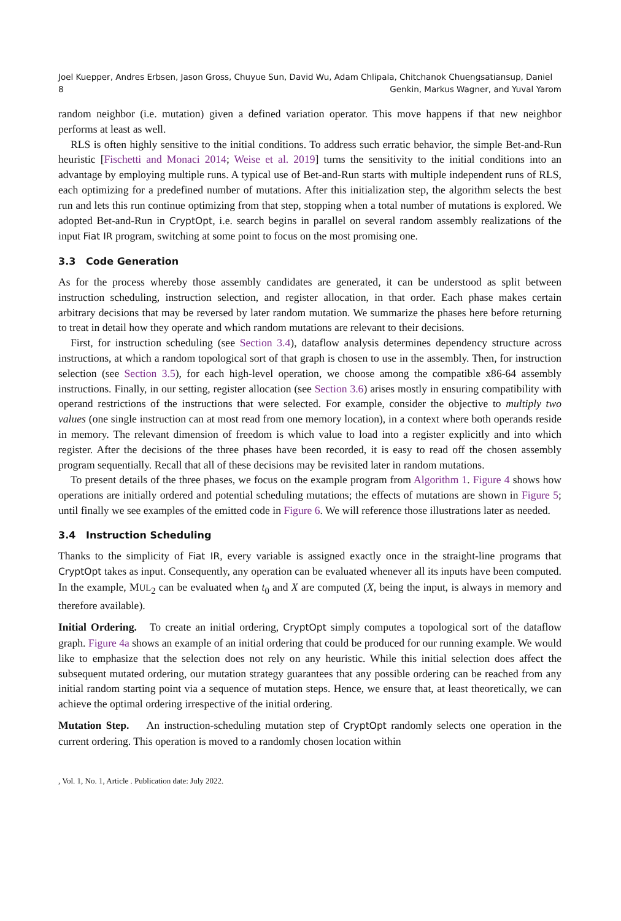Joel Kuepper, Andres Erbsen, Jason Gross, Chuyue Sun, David Wu, Adam Chlipala, Chitchanok Chuengsatiansup, Daniel
8 Genkin, Markus Wagner, and Yuval Yarom
random neighbor (i.e. mutation) given a defined variation operator. This move happens if that new neighbor performs at least as well.
RLS is often highly sensitive to the initial conditions. To address such erratic behavior, the simple Bet-and-Run heuristic [Fischetti and Monaci 2014; Weise et al. 2019] turns the sensitivity to the initial conditions into an advantage by employing multiple runs. A typical use of Bet-and-Run starts with multiple independent runs of RLS, each optimizing for a predefined number of mutations. After this initialization step, the algorithm selects the best run and lets this run continue optimizing from that step, stopping when a total number of mutations is explored. We adopted Bet-and-Run in CryptOpt, i.e. search begins in parallel on several random assembly realizations of the input Fiat IR program, switching at some point to focus on the most promising one.
3.3 Code Generation
As for the process whereby those assembly candidates are generated, it can be understood as split between instruction scheduling, instruction selection, and register allocation, in that order. Each phase makes certain arbitrary decisions that may be reversed by later random mutation. We summarize the phases here before returning to treat in detail how they operate and which random mutations are relevant to their decisions.
First, for instruction scheduling (see Section 3.4), dataflow analysis determines dependency structure across instructions, at which a random topological sort of that graph is chosen to use in the assembly. Then, for instruction selection (see Section 3.5), for each high-level operation, we choose among the compatible x86-64 assembly instructions. Finally, in our setting, register allocation (see Section 3.6) arises mostly in ensuring compatibility with operand restrictions of the instructions that were selected. For example, consider the objective to multiply two values (one single instruction can at most read from one memory location), in a context where both operands reside in memory. The relevant dimension of freedom is which value to load into a register explicitly and into which register. After the decisions of the three phases have been recorded, it is easy to read off the chosen assembly program sequentially. Recall that all of these decisions may be revisited later in random mutations.
To present details of the three phases, we focus on the example program from Algorithm 1. Figure 4 shows how operations are initially ordered and potential scheduling mutations; the effects of mutations are shown in Figure 5; until finally we see examples of the emitted code in Figure 6. We will reference those illustrations later as needed.
3.4 Instruction Scheduling
Thanks to the simplicity of Fiat IR, every variable is assigned exactly once in the straight-line programs that CryptOpt takes as input. Consequently, any operation can be evaluated whenever all its inputs have been computed. In the example, MUL<sub>2</sub> can be evaluated when t<sub>0</sub> and X are computed (X, being the input, is always in memory and therefore available).
Initial Ordering. To create an initial ordering, CryptOpt simply computes a topological sort of the dataflow graph. Figure 4a shows an example of an initial ordering that could be produced for our running example. We would like to emphasize that the selection does not rely on any heuristic. While this initial selection does affect the subsequent mutated ordering, our mutation strategy guarantees that any possible ordering can be reached from any initial random starting point via a sequence of mutation steps. Hence, we ensure that, at least theoretically, we can achieve the optimal ordering irrespective of the initial ordering.
Mutation Step. An instruction-scheduling mutation step of CryptOpt randomly selects one operation in the current ordering. This operation is moved to a randomly chosen location within
, Vol. 1, No. 1, Article . Publication date: July 2022.